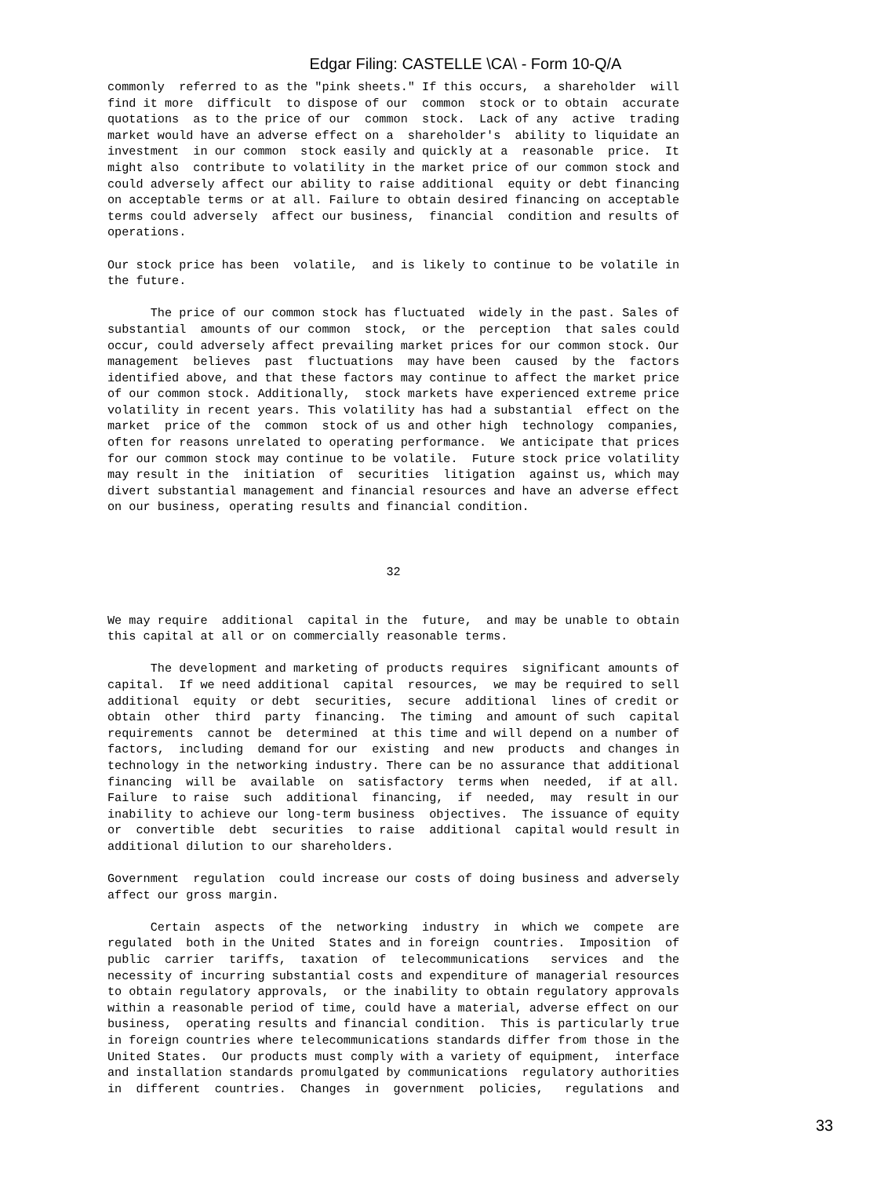Edgar Filing: CASTELLE \CA\ - Form 10-Q/A
commonly  referred to as the "pink sheets." If this occurs,  a shareholder  will
find it more  difficult  to dispose of our  common  stock or to obtain  accurate
quotations  as to the price of our  common  stock.  Lack of any  active  trading
market would have an adverse effect on a  shareholder's  ability to liquidate an
investment  in our common  stock easily and quickly at a  reasonable  price.  It
might also  contribute to volatility in the market price of our common stock and
could adversely affect our ability to raise additional  equity or debt financing
on acceptable terms or at all. Failure to obtain desired financing on acceptable
terms could adversely  affect our business,  financial  condition and results of
operations.

Our stock price has been  volatile,  and is likely to continue to be volatile in
the future.

      The price of our common stock has fluctuated  widely in the past. Sales of
substantial  amounts of our common  stock,  or the  perception  that sales could
occur, could adversely affect prevailing market prices for our common stock. Our
management  believes  past  fluctuations  may have been  caused  by the  factors
identified above, and that these factors may continue to affect the market price
of our common stock. Additionally,  stock markets have experienced extreme price
volatility in recent years. This volatility has had a substantial  effect on the
market  price of the  common  stock of us and other high  technology  companies,
often for reasons unrelated to operating performance.  We anticipate that prices
for our common stock may continue to be volatile.  Future stock price volatility
may result in the  initiation  of  securities  litigation  against us, which may
divert substantial management and financial resources and have an adverse effect
on our business, operating results and financial condition.



                                       32


We may require  additional  capital in the  future,  and may be unable to obtain
this capital at all or on commercially reasonable terms.

      The development and marketing of products requires  significant amounts of
capital.  If we need additional  capital  resources,  we may be required to sell
additional  equity  or debt  securities,  secure  additional  lines of credit or
obtain  other  third  party  financing.  The timing  and amount of such  capital
requirements  cannot be  determined  at this time and will depend on a number of
factors,  including  demand for our  existing  and new  products  and changes in
technology in the networking industry. There can be no assurance that additional
financing  will be  available  on  satisfactory  terms when  needed,  if at all.
Failure  to raise  such  additional  financing,  if  needed,  may  result in our
inability to achieve our long-term business  objectives.  The issuance of equity
or  convertible  debt  securities  to raise  additional  capital would result in
additional dilution to our shareholders.

Government  regulation  could increase our costs of doing business and adversely
affect our gross margin.

      Certain  aspects  of the  networking  industry  in  which we  compete  are
regulated  both in the United  States and in foreign  countries.  Imposition  of
public  carrier  tariffs,  taxation  of  telecommunications   services  and  the
necessity of incurring substantial costs and expenditure of managerial resources
to obtain regulatory approvals,  or the inability to obtain regulatory approvals
within a reasonable period of time, could have a material, adverse effect on our
business,  operating results and financial condition.  This is particularly true
in foreign countries where telecommunications standards differ from those in the
United States.  Our products must comply with a variety of equipment,  interface
and installation standards promulgated by communications  regulatory authorities
in  different  countries.  Changes  in  government  policies,   regulations  and
33